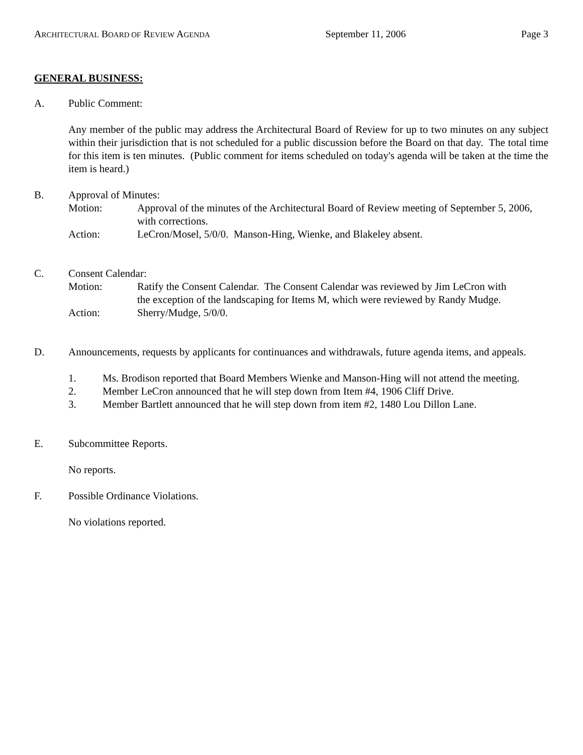ARCHITECTURAL BOARD OF REVIEW AGENDA September 11, 2006 Page 3
GENERAL BUSINESS:
A. Public Comment:
Any member of the public may address the Architectural Board of Review for up to two minutes on any subject within their jurisdiction that is not scheduled for a public discussion before the Board on that day. The total time for this item is ten minutes. (Public comment for items scheduled on today's agenda will be taken at the time the item is heard.)
B. Approval of Minutes:
Motion: Approval of the minutes of the Architectural Board of Review meeting of September 5, 2006, with corrections.
Action: LeCron/Mosel, 5/0/0. Manson-Hing, Wienke, and Blakeley absent.
C. Consent Calendar:
Motion: Ratify the Consent Calendar. The Consent Calendar was reviewed by Jim LeCron with the exception of the landscaping for Items M, which were reviewed by Randy Mudge.
Action: Sherry/Mudge, 5/0/0.
D. Announcements, requests by applicants for continuances and withdrawals, future agenda items, and appeals.
1. Ms. Brodison reported that Board Members Wienke and Manson-Hing will not attend the meeting.
2. Member LeCron announced that he will step down from Item #4, 1906 Cliff Drive.
3. Member Bartlett announced that he will step down from item #2, 1480 Lou Dillon Lane.
E. Subcommittee Reports.
No reports.
F. Possible Ordinance Violations.
No violations reported.